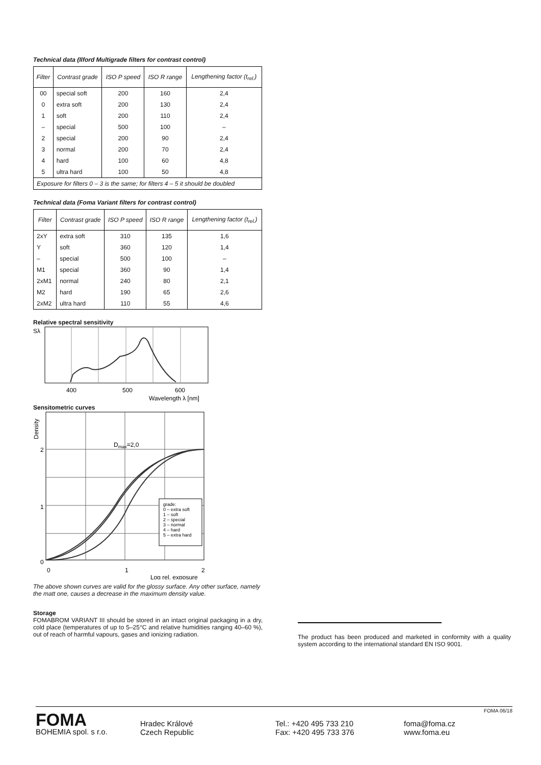Technical data (Ilford Multigrade filters for contrast control)
| Filter | Contrast grade | ISO P speed | ISO R range | Lengthening factor (t<sub>rel.</sub>) |
| --- | --- | --- | --- | --- |
| 00 | special soft | 200 | 160 | 2,4 |
| 0 | extra soft | 200 | 130 | 2,4 |
| 1 | soft | 200 | 110 | 2,4 |
| – | special | 500 | 100 | – |
| 2 | special | 200 | 90 | 2,4 |
| 3 | normal | 200 | 70 | 2,4 |
| 4 | hard | 100 | 60 | 4,8 |
| 5 | ultra hard | 100 | 50 | 4,8 |
| Exposure for filters 0 – 3 is the same; for filters 4 – 5 it should be doubled | | | | |
Technical data (Foma Variant filters for contrast control)
| Filter | Contrast grade | ISO P speed | ISO R range | Lengthening factor (t<sub>rel.</sub>) |
| --- | --- | --- | --- | --- |
| 2xY | extra soft | 310 | 135 | 1,6 |
| Y | soft | 360 | 120 | 1,4 |
| – | special | 500 | 100 | – |
| M1 | special | 360 | 90 | 1,4 |
| 2xM1 | normal | 240 | 80 | 2,1 |
| M2 | hard | 190 | 65 | 2,6 |
| 2xM2 | ultra hard | 110 | 55 | 4,6 |
Relative spectral sensitivity
Sλ
400
500
600
Wavelength λ [nm]
Sensitometric curves
Density
Dmax=2,0
2
1
0
grade:
0 – extra soft
1 – soft
2 – special
3 – normal
4 – hard
5 – extra hard
0
1
2
Log rel. exposure
The above shown curves are valid for the glossy surface. Any other surface, namely the matt one, causes a decrease in the maximum density value.
Storage
FOMABROM VARIANT III should be stored in an intact original packaging in a dry, cold place (temperatures of up to 5–25°C and relative humidities ranging 40–60 %), out of reach of harmful vapours, gases and ionizing radiation.
The product has been produced and marketed in conformity with a quality system according to the international standard EN ISO 9001.
FOMA
BOHEMIA spol. s r.o.
Hradec Králové
Czech Republic
Tel.: +420 495 733 210
Fax: +420 495 733 376
foma@foma.cz
www.foma.eu
FOMA 06/18